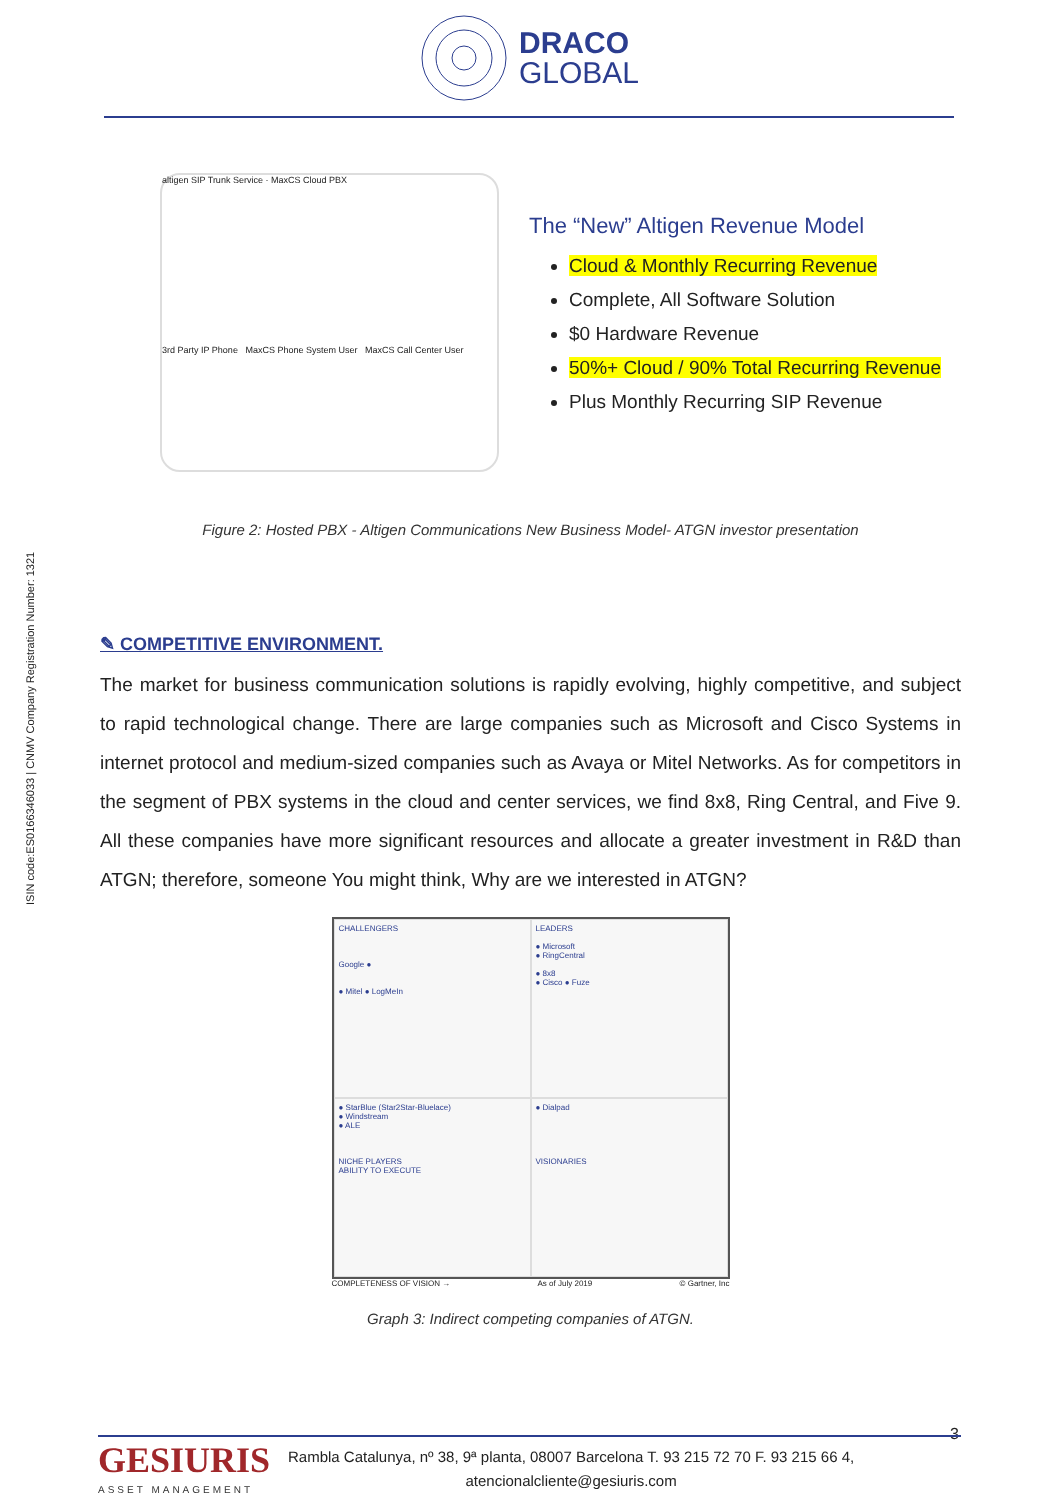DRACO
GLOBAL
ISIN code:ES0166346033 | CNMV Company Registration Number: 1321
altigen SIP Trunk Service · MaxCS Cloud PBX
3rd Party IP Phone MaxCS Phone System User MaxCS Call Center User
The “New” Altigen Revenue Model
Cloud & Monthly Recurring Revenue
Complete, All Software Solution
$0 Hardware Revenue
50%+ Cloud / 90% Total Recurring Revenue
Plus Monthly Recurring SIP Revenue
Figure 2: Hosted PBX - Altigen Communications New Business Model- ATGN investor presentation
✎ COMPETITIVE ENVIRONMENT.
The market for business communication solutions is rapidly evolving, highly competitive, and subject to rapid technological change. There are large companies such as Microsoft and Cisco Systems in internet protocol and medium-sized companies such as Avaya or Mitel Networks. As for competitors in the segment of PBX systems in the cloud and center services, we find 8x8, Ring Central, and Five 9. All these companies have more significant resources and allocate a greater investment in R&D than ATGN; therefore, someone You might think, Why are we interested in ATGN?
CHALLENGERS
Google ●
● Mitel ● LogMeIn
LEADERS
● Microsoft
● RingCentral
● 8x8
● Cisco ● Fuze
● StarBlue (Star2Star-Bluelace)
● Windstream
● ALE
NICHE PLAYERS
ABILITY TO EXECUTE
● Dialpad
VISIONARIES
COMPLETENESS OF VISION → As of July 2019 © Gartner, Inc
Graph 3: Indirect competing companies of ATGN.
3
GESIURIS
ASSET MANAGEMENT
Rambla Catalunya, nº 38, 9ª planta, 08007 Barcelona T. 93 215 72 70 F. 93 215 66 4,
atencionalcliente@gesiuris.com